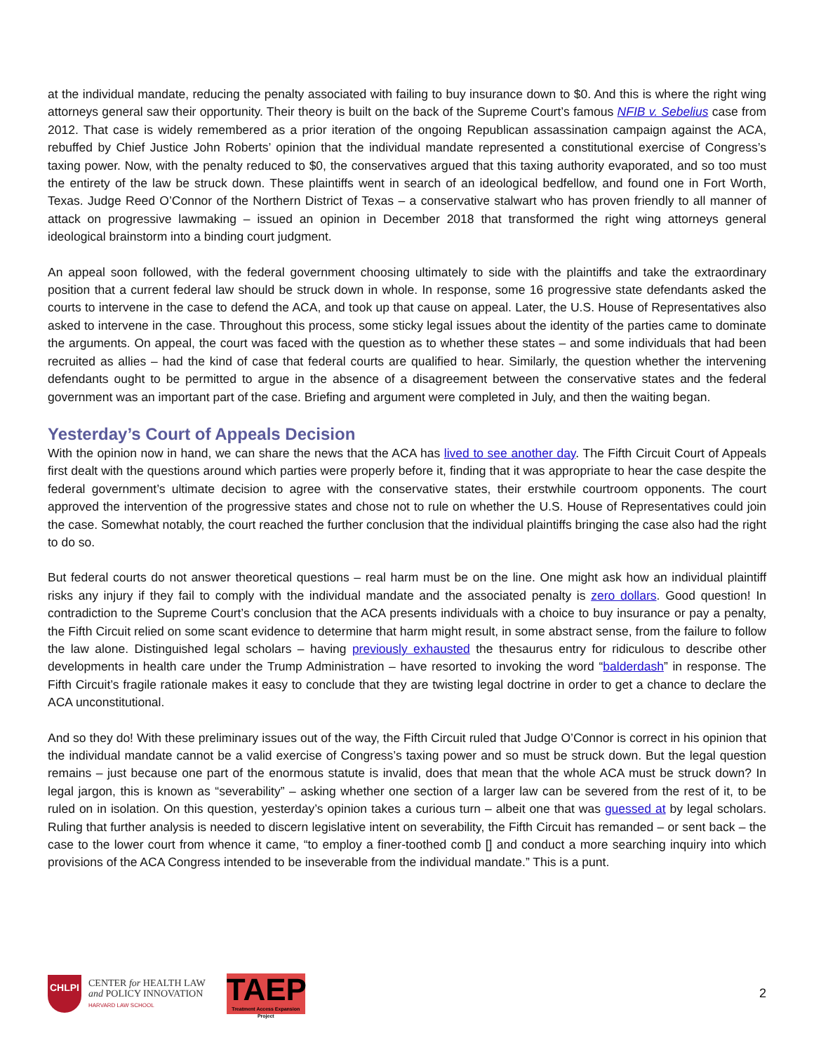at the individual mandate, reducing the penalty associated with failing to buy insurance down to $0. And this is where the right wing attorneys general saw their opportunity. Their theory is built on the back of the Supreme Court’s famous NFIB v. Sebelius case from 2012. That case is widely remembered as a prior iteration of the ongoing Republican assassination campaign against the ACA, rebuffed by Chief Justice John Roberts’ opinion that the individual mandate represented a constitutional exercise of Congress’s taxing power. Now, with the penalty reduced to $0, the conservatives argued that this taxing authority evaporated, and so too must the entirety of the law be struck down. These plaintiffs went in search of an ideological bedfellow, and found one in Fort Worth, Texas. Judge Reed O’Connor of the Northern District of Texas – a conservative stalwart who has proven friendly to all manner of attack on progressive lawmaking – issued an opinion in December 2018 that transformed the right wing attorneys general ideological brainstorm into a binding court judgment.
An appeal soon followed, with the federal government choosing ultimately to side with the plaintiffs and take the extraordinary position that a current federal law should be struck down in whole. In response, some 16 progressive state defendants asked the courts to intervene in the case to defend the ACA, and took up that cause on appeal. Later, the U.S. House of Representatives also asked to intervene in the case. Throughout this process, some sticky legal issues about the identity of the parties came to dominate the arguments. On appeal, the court was faced with the question as to whether these states – and some individuals that had been recruited as allies – had the kind of case that federal courts are qualified to hear. Similarly, the question whether the intervening defendants ought to be permitted to argue in the absence of a disagreement between the conservative states and the federal government was an important part of the case. Briefing and argument were completed in July, and then the waiting began.
Yesterday’s Court of Appeals Decision
With the opinion now in hand, we can share the news that the ACA has lived to see another day. The Fifth Circuit Court of Appeals first dealt with the questions around which parties were properly before it, finding that it was appropriate to hear the case despite the federal government’s ultimate decision to agree with the conservative states, their erstwhile courtroom opponents. The court approved the intervention of the progressive states and chose not to rule on whether the U.S. House of Representatives could join the case. Somewhat notably, the court reached the further conclusion that the individual plaintiffs bringing the case also had the right to do so.
But federal courts do not answer theoretical questions – real harm must be on the line. One might ask how an individual plaintiff risks any injury if they fail to comply with the individual mandate and the associated penalty is zero dollars. Good question! In contradiction to the Supreme Court’s conclusion that the ACA presents individuals with a choice to buy insurance or pay a penalty, the Fifth Circuit relied on some scant evidence to determine that harm might result, in some abstract sense, from the failure to follow the law alone. Distinguished legal scholars – having previously exhausted the thesaurus entry for ridiculous to describe other developments in health care under the Trump Administration – have resorted to invoking the word “balderdash” in response. The Fifth Circuit’s fragile rationale makes it easy to conclude that they are twisting legal doctrine in order to get a chance to declare the ACA unconstitutional.
And so they do! With these preliminary issues out of the way, the Fifth Circuit ruled that Judge O’Connor is correct in his opinion that the individual mandate cannot be a valid exercise of Congress’s taxing power and so must be struck down. But the legal question remains – just because one part of the enormous statute is invalid, does that mean that the whole ACA must be struck down? In legal jargon, this is known as “severability” – asking whether one section of a larger law can be severed from the rest of it, to be ruled on in isolation. On this question, yesterday’s opinion takes a curious turn – albeit one that was guessed at by legal scholars. Ruling that further analysis is needed to discern legislative intent on severability, the Fifth Circuit has remanded – or sent back – the case to the lower court from whence it came, “to employ a finer-toothed comb [] and conduct a more searching inquiry into which provisions of the ACA Congress intended to be inseverable from the individual mandate.” This is a punt.
CHLPI
CENTER for HEALTH LAW
and POLICY INNOVATION
HARVARD LAW SCHOOL
TAEP
Treatment Access Expansion Project
2